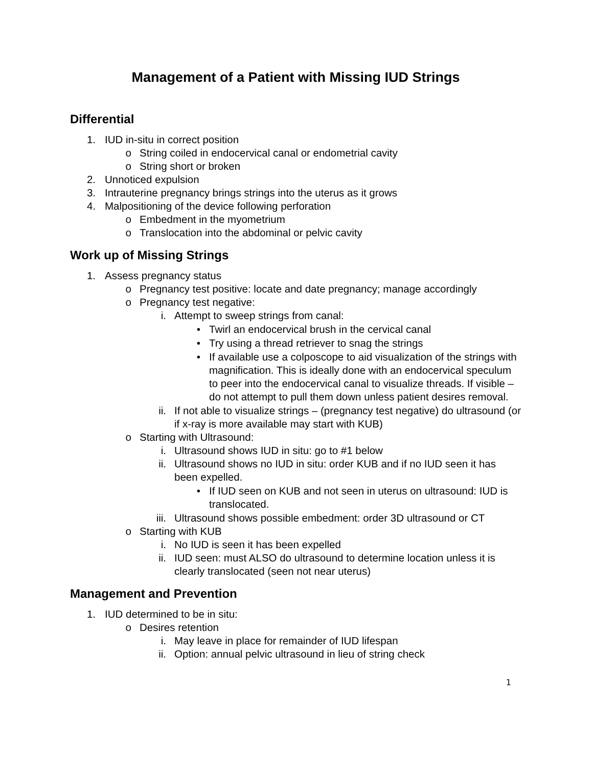Management of a Patient with Missing IUD Strings
Differential
1. IUD in-situ in correct position
o String coiled in endocervical canal or endometrial cavity
o String short or broken
2. Unnoticed expulsion
3. Intrauterine pregnancy brings strings into the uterus as it grows
4. Malpositioning of the device following perforation
o Embedment in the myometrium
o Translocation into the abdominal or pelvic cavity
Work up of Missing Strings
1. Assess pregnancy status
o Pregnancy test positive: locate and date pregnancy; manage accordingly
o Pregnancy test negative:
i. Attempt to sweep strings from canal:
• Twirl an endocervical brush in the cervical canal
• Try using a thread retriever to snag the strings
• If available use a colposcope to aid visualization of the strings with magnification. This is ideally done with an endocervical speculum to peer into the endocervical canal to visualize threads. If visible – do not attempt to pull them down unless patient desires removal.
ii. If not able to visualize strings – (pregnancy test negative) do ultrasound (or if x-ray is more available may start with KUB)
o Starting with Ultrasound:
i. Ultrasound shows IUD in situ: go to #1 below
ii. Ultrasound shows no IUD in situ: order KUB and if no IUD seen it has been expelled.
• If IUD seen on KUB and not seen in uterus on ultrasound: IUD is translocated.
iii. Ultrasound shows possible embedment: order 3D ultrasound or CT
o Starting with KUB
i. No IUD is seen it has been expelled
ii. IUD seen: must ALSO do ultrasound to determine location unless it is clearly translocated (seen not near uterus)
Management and Prevention
1. IUD determined to be in situ:
o Desires retention
i. May leave in place for remainder of IUD lifespan
ii. Option: annual pelvic ultrasound in lieu of string check
1